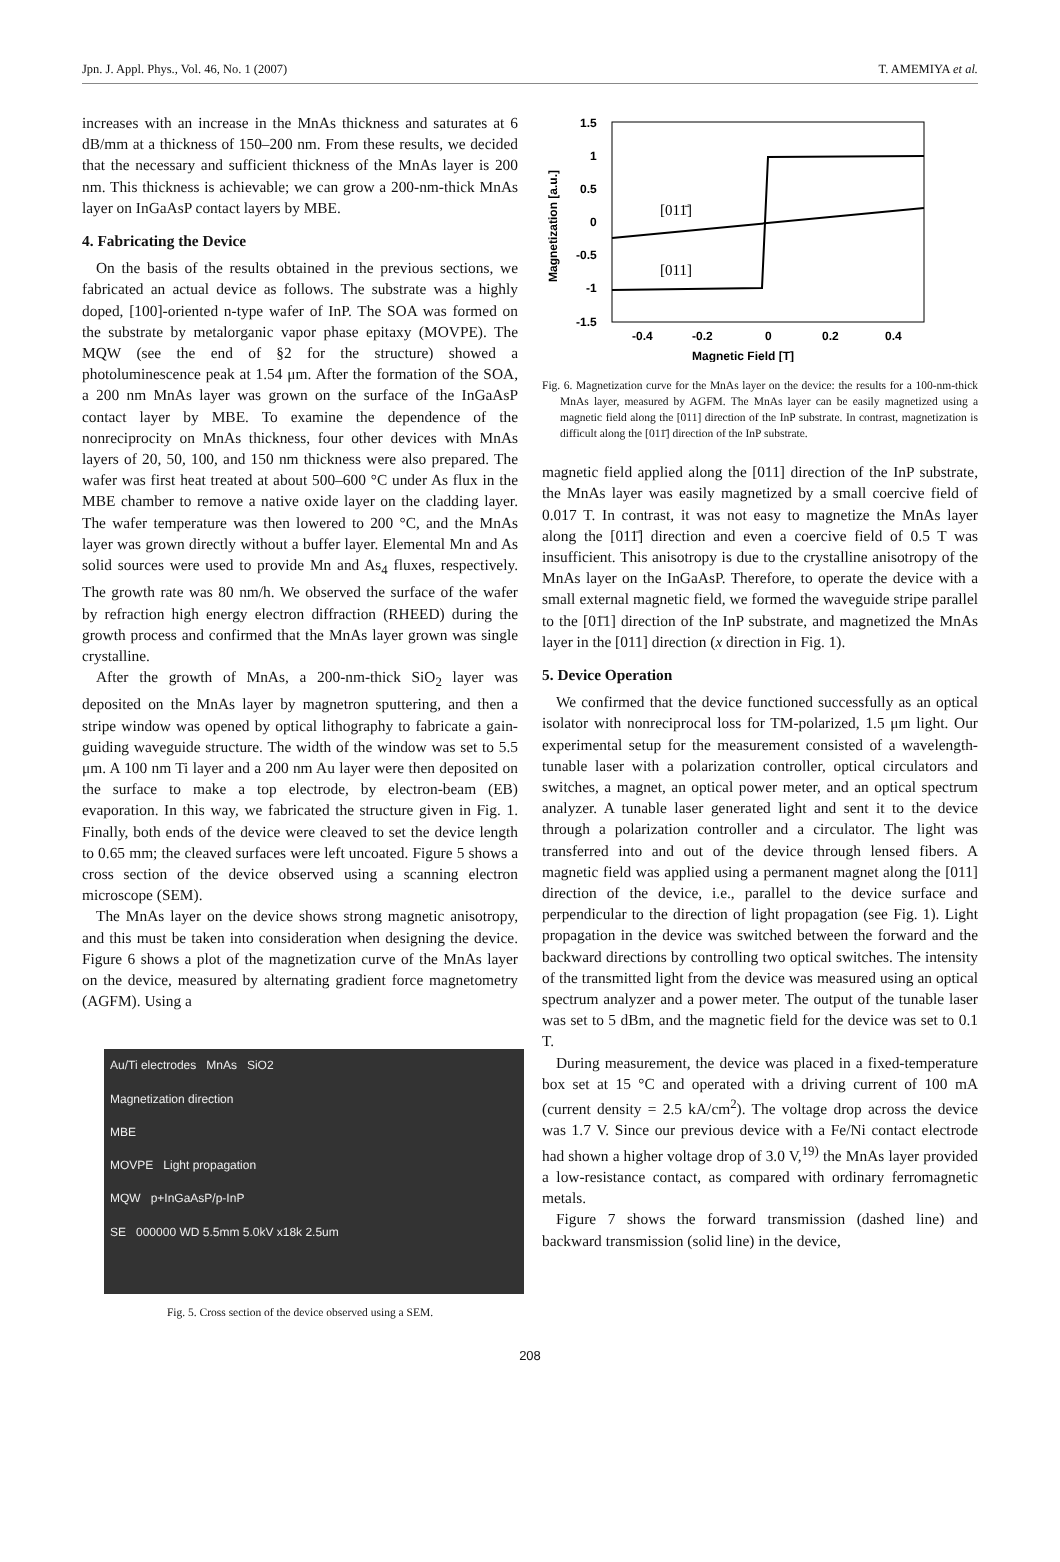Jpn. J. Appl. Phys., Vol. 46, No. 1 (2007) T. AMEMIYA et al.
increases with an increase in the MnAs thickness and saturates at 6 dB/mm at a thickness of 150–200 nm. From these results, we decided that the necessary and sufficient thickness of the MnAs layer is 200 nm. This thickness is achievable; we can grow a 200-nm-thick MnAs layer on InGaAsP contact layers by MBE.
4. Fabricating the Device
On the basis of the results obtained in the previous sections, we fabricated an actual device as follows. The substrate was a highly doped, [100]-oriented n-type wafer of InP. The SOA was formed on the substrate by metalorganic vapor phase epitaxy (MOVPE). The MQW (see the end of §2 for the structure) showed a photoluminescence peak at 1.54 μm. After the formation of the SOA, a 200 nm MnAs layer was grown on the surface of the InGaAsP contact layer by MBE. To examine the dependence of the nonreciprocity on MnAs thickness, four other devices with MnAs layers of 20, 50, 100, and 150 nm thickness were also prepared. The wafer was first heat treated at about 500–600 °C under As flux in the MBE chamber to remove a native oxide layer on the cladding layer. The wafer temperature was then lowered to 200 °C, and the MnAs layer was grown directly without a buffer layer. Elemental Mn and As solid sources were used to provide Mn and As<sub>4</sub> fluxes, respectively. The growth rate was 80 nm/h. We observed the surface of the wafer by refraction high energy electron diffraction (RHEED) during the growth process and confirmed that the MnAs layer grown was single crystalline.
After the growth of MnAs, a 200-nm-thick SiO<sub>2</sub> layer was deposited on the MnAs layer by magnetron sputtering, and then a stripe window was opened by optical lithography to fabricate a gain-guiding waveguide structure. The width of the window was set to 5.5 μm. A 100 nm Ti layer and a 200 nm Au layer were then deposited on the surface to make a top electrode, by electron-beam (EB) evaporation. In this way, we fabricated the structure given in Fig. 1. Finally, both ends of the device were cleaved to set the device length to 0.65 mm; the cleaved surfaces were left uncoated. Figure 5 shows a cross section of the device observed using a scanning electron microscope (SEM).
The MnAs layer on the device shows strong magnetic anisotropy, and this must be taken into consideration when designing the device. Figure 6 shows a plot of the magnetization curve of the MnAs layer on the device, measured by alternating gradient force magnetometry (AGFM). Using a
Au/Ti electrodes MnAs SiO2
Magnetization direction
MBE
MOVPE Light propagation
MQW p+InGaAsP/p-InP
SE 000000 WD 5.5mm 5.0kV x18k 2.5um
Fig. 5. Cross section of the device observed using a SEM.
Magnetization [a.u.]
1.5
1
0.5
0
-0.5
-1
-1.5
-0.4
-0.2
0
0.2
0.4
Magnetic Field [T]
[011̄]
[011]
Fig. 6. Magnetization curve for the MnAs layer on the device: the results for a 100-nm-thick MnAs layer, measured by AGFM. The MnAs layer can be easily magnetized using a magnetic field along the [011] direction of the InP substrate. In contrast, magnetization is difficult along the [011̄] direction of the InP substrate.
magnetic field applied along the [011] direction of the InP substrate, the MnAs layer was easily magnetized by a small coercive field of 0.017 T. In contrast, it was not easy to magnetize the MnAs layer along the [011̄] direction and even a coercive field of 0.5 T was insufficient. This anisotropy is due to the crystalline anisotropy of the MnAs layer on the InGaAsP. Therefore, to operate the device with a small external magnetic field, we formed the waveguide stripe parallel to the [01̄1] direction of the InP substrate, and magnetized the MnAs layer in the [011] direction (x direction in Fig. 1).
5. Device Operation
We confirmed that the device functioned successfully as an optical isolator with nonreciprocal loss for TM-polarized, 1.5 μm light. Our experimental setup for the measurement consisted of a wavelength-tunable laser with a polarization controller, optical circulators and switches, a magnet, an optical power meter, and an optical spectrum analyzer. A tunable laser generated light and sent it to the device through a polarization controller and a circulator. The light was transferred into and out of the device through lensed fibers. A magnetic field was applied using a permanent magnet along the [011] direction of the device, i.e., parallel to the device surface and perpendicular to the direction of light propagation (see Fig. 1). Light propagation in the device was switched between the forward and the backward directions by controlling two optical switches. The intensity of the transmitted light from the device was measured using an optical spectrum analyzer and a power meter. The output of the tunable laser was set to 5 dBm, and the magnetic field for the device was set to 0.1 T.
During measurement, the device was placed in a fixed-temperature box set at 15 °C and operated with a driving current of 100 mA (current density = 2.5 kA/cm<sup>2</sup>). The voltage drop across the device was 1.7 V. Since our previous device with a Fe/Ni contact electrode had shown a higher voltage drop of 3.0 V,<sup>19)</sup> the MnAs layer provided a low-resistance contact, as compared with ordinary ferromagnetic metals.
Figure 7 shows the forward transmission (dashed line) and backward transmission (solid line) in the device,
208